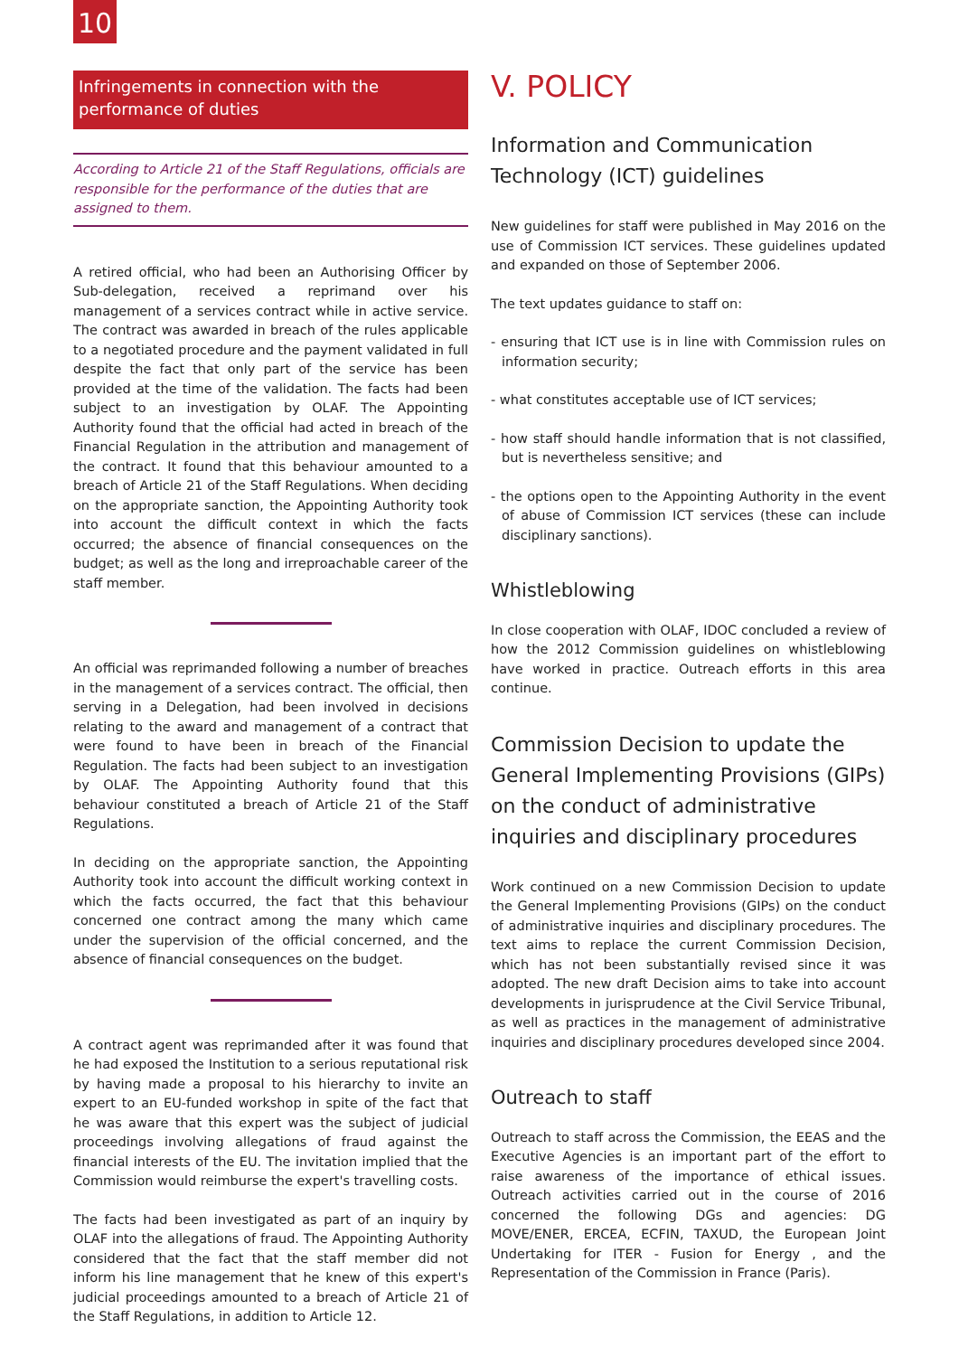10
Infringements in connection with the performance of duties
According to Article 21 of the Staff Regulations, officials are responsible for the performance of the duties that are assigned to them.
A retired official, who had been an Authorising Officer by Sub-delegation, received a reprimand over his management of a services contract while in active service. The contract was awarded in breach of the rules applicable to a negotiated procedure and the payment validated in full despite the fact that only part of the service has been provided at the time of the validation. The facts had been subject to an investigation by OLAF. The Appointing Authority found that the official had acted in breach of the Financial Regulation in the attribution and management of the contract. It found that this behaviour amounted to a breach of Article 21 of the Staff Regulations. When deciding on the appropriate sanction, the Appointing Authority took into account the difficult context in which the facts occurred; the absence of financial consequences on the budget; as well as the long and irreproachable career of the staff member.
An official was reprimanded following a number of breaches in the management of a services contract. The official, then serving in a Delegation, had been involved in decisions relating to the award and management of a contract that were found to have been in breach of the Financial Regulation. The facts had been subject to an investigation by OLAF. The Appointing Authority found that this behaviour constituted a breach of Article 21 of the Staff Regulations.
In deciding on the appropriate sanction, the Appointing Authority took into account the difficult working context in which the facts occurred, the fact that this behaviour concerned one contract among the many which came under the supervision of the official concerned, and the absence of financial consequences on the budget.
A contract agent was reprimanded after it was found that he had exposed the Institution to a serious reputational risk by having made a proposal to his hierarchy to invite an expert to an EU-funded workshop in spite of the fact that he was aware that this expert was the subject of judicial proceedings involving allegations of fraud against the financial interests of the EU. The invitation implied that the Commission would reimburse the expert's travelling costs.
The facts had been investigated as part of an inquiry by OLAF into the allegations of fraud. The Appointing Authority considered that the fact that the staff member did not inform his line management that he knew of this expert's judicial proceedings amounted to a breach of Article 21 of the Staff Regulations, in addition to Article 12.
V. POLICY
Information and Communication Technology (ICT) guidelines
New guidelines for staff were published in May 2016 on the use of Commission ICT services. These guidelines updated and expanded on those of September 2006.
The text updates guidance to staff on:
- ensuring that ICT use is in line with Commission rules on information security;
- what constitutes acceptable use of ICT services;
- how staff should handle information that is not classified, but is nevertheless sensitive; and
- the options open to the Appointing Authority in the event of abuse of Commission ICT services (these can include disciplinary sanctions).
Whistleblowing
In close cooperation with OLAF, IDOC concluded a review of how the 2012 Commission guidelines on whistleblowing have worked in practice. Outreach efforts in this area continue.
Commission Decision to update the General Implementing Provisions (GIPs) on the conduct of administrative inquiries and disciplinary procedures
Work continued on a new Commission Decision to update the General Implementing Provisions (GIPs) on the conduct of administrative inquiries and disciplinary procedures. The text aims to replace the current Commission Decision, which has not been substantially revised since it was adopted. The new draft Decision aims to take into account developments in jurisprudence at the Civil Service Tribunal, as well as practices in the management of administrative inquiries and disciplinary procedures developed since 2004.
Outreach to staff
Outreach to staff across the Commission, the EEAS and the Executive Agencies is an important part of the effort to raise awareness of the importance of ethical issues. Outreach activities carried out in the course of 2016 concerned the following DGs and agencies: DG MOVE/ENER, ERCEA, ECFIN, TAXUD, the European Joint Undertaking for ITER - Fusion for Energy , and the Representation of the Commission in France (Paris).